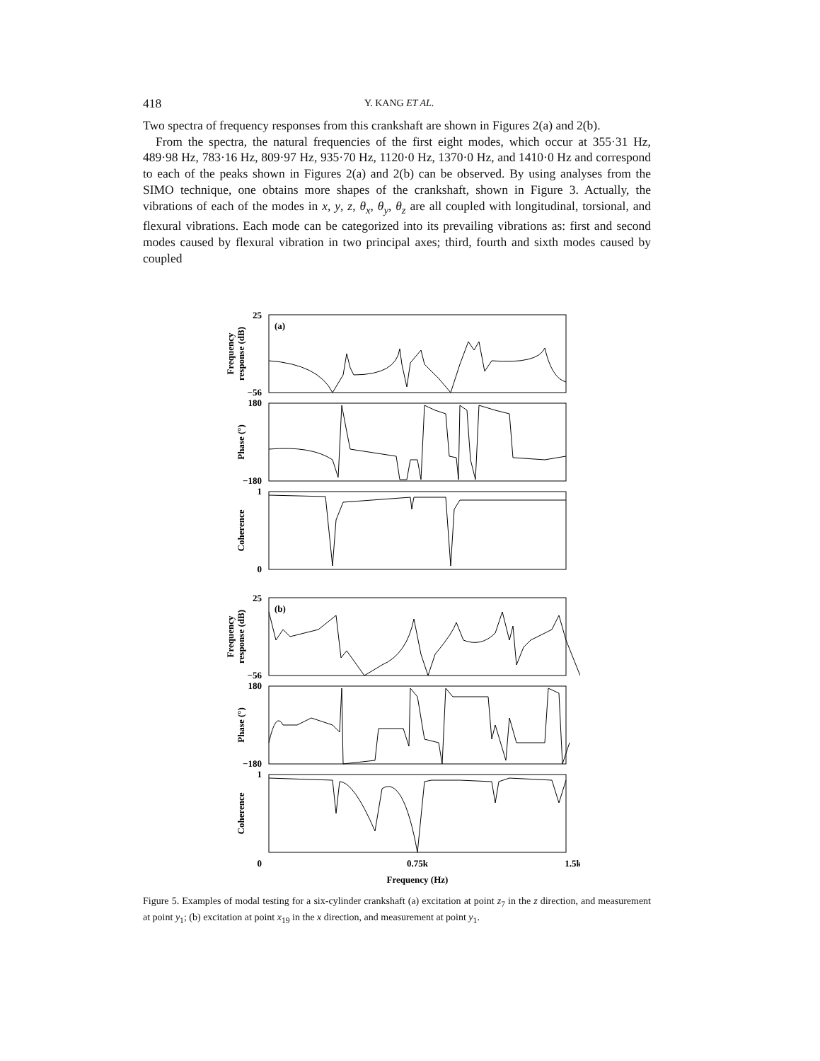418 Y. KANG ET AL.
Two spectra of frequency responses from this crankshaft are shown in Figures 2(a) and 2(b).
From the spectra, the natural frequencies of the first eight modes, which occur at 355·31 Hz, 489·98 Hz, 783·16 Hz, 809·97 Hz, 935·70 Hz, 1120·0 Hz, 1370·0 Hz, and 1410·0 Hz and correspond to each of the peaks shown in Figures 2(a) and 2(b) can be observed. By using analyses from the SIMO technique, one obtains more shapes of the crankshaft, shown in Figure 3. Actually, the vibrations of each of the modes in x, y, z, θ<sub>x</sub>, θ<sub>y</sub>, θ<sub>z</sub> are all coupled with longitudinal, torsional, and flexural vibrations. Each mode can be categorized into its prevailing vibrations as: first and second modes caused by flexural vibration in two principal axes; third, fourth and sixth modes caused by coupled
(a)
(b)
25
−56
180
−180
1
0
25
−56
180
−180
1
0
0.75k
1.5k
Frequency (Hz)
Frequency
response (dB)
Phase (°)
Coherence
Frequency
response (dB)
Phase (°)
Coherence
Figure 5. Examples of modal testing for a six-cylinder crankshaft (a) excitation at point z<sub>7</sub> in the z direction, and measurement at point y<sub>1</sub>; (b) excitation at point x<sub>19</sub> in the x direction, and measurement at point y<sub>1</sub>.